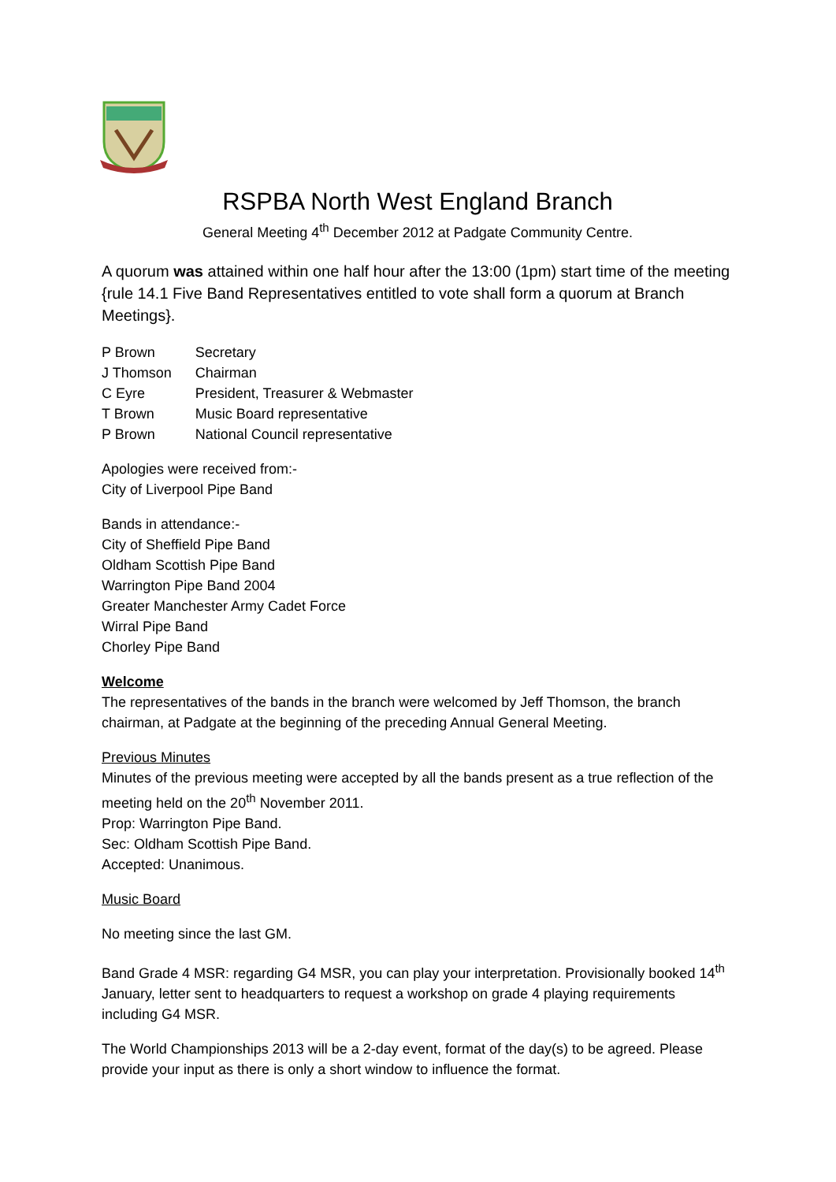RSPBA North West England Branch
General Meeting 4<sup>th</sup> December 2012 at Padgate Community Centre.
A quorum was attained within one half hour after the 13:00 (1pm) start time of the meeting {rule 14.1 Five Band Representatives entitled to vote shall form a quorum at Branch Meetings}.
| P Brown | Secretary |
| J Thomson | Chairman |
| C Eyre | President, Treasurer & Webmaster |
| T Brown | Music Board representative |
| P Brown | National Council representative |
Apologies were received from:-
City of Liverpool Pipe Band
Bands in attendance:-
City of Sheffield Pipe Band
Oldham Scottish Pipe Band
Warrington Pipe Band 2004
Greater Manchester Army Cadet Force
Wirral Pipe Band
Chorley Pipe Band
Welcome
The representatives of the bands in the branch were welcomed by Jeff Thomson, the branch chairman, at Padgate at the beginning of the preceding Annual General Meeting.
Previous Minutes
Minutes of the previous meeting were accepted by all the bands present as a true reflection of the meeting held on the 20<sup>th</sup> November 2011.
Prop: Warrington Pipe Band.
Sec: Oldham Scottish Pipe Band.
Accepted: Unanimous.
Music Board
No meeting since the last GM.
Band Grade 4 MSR: regarding G4 MSR, you can play your interpretation. Provisionally booked 14<sup>th</sup> January, letter sent to headquarters to request a workshop on grade 4 playing requirements including G4 MSR.
The World Championships 2013 will be a 2-day event, format of the day(s) to be agreed. Please provide your input as there is only a short window to influence the format.